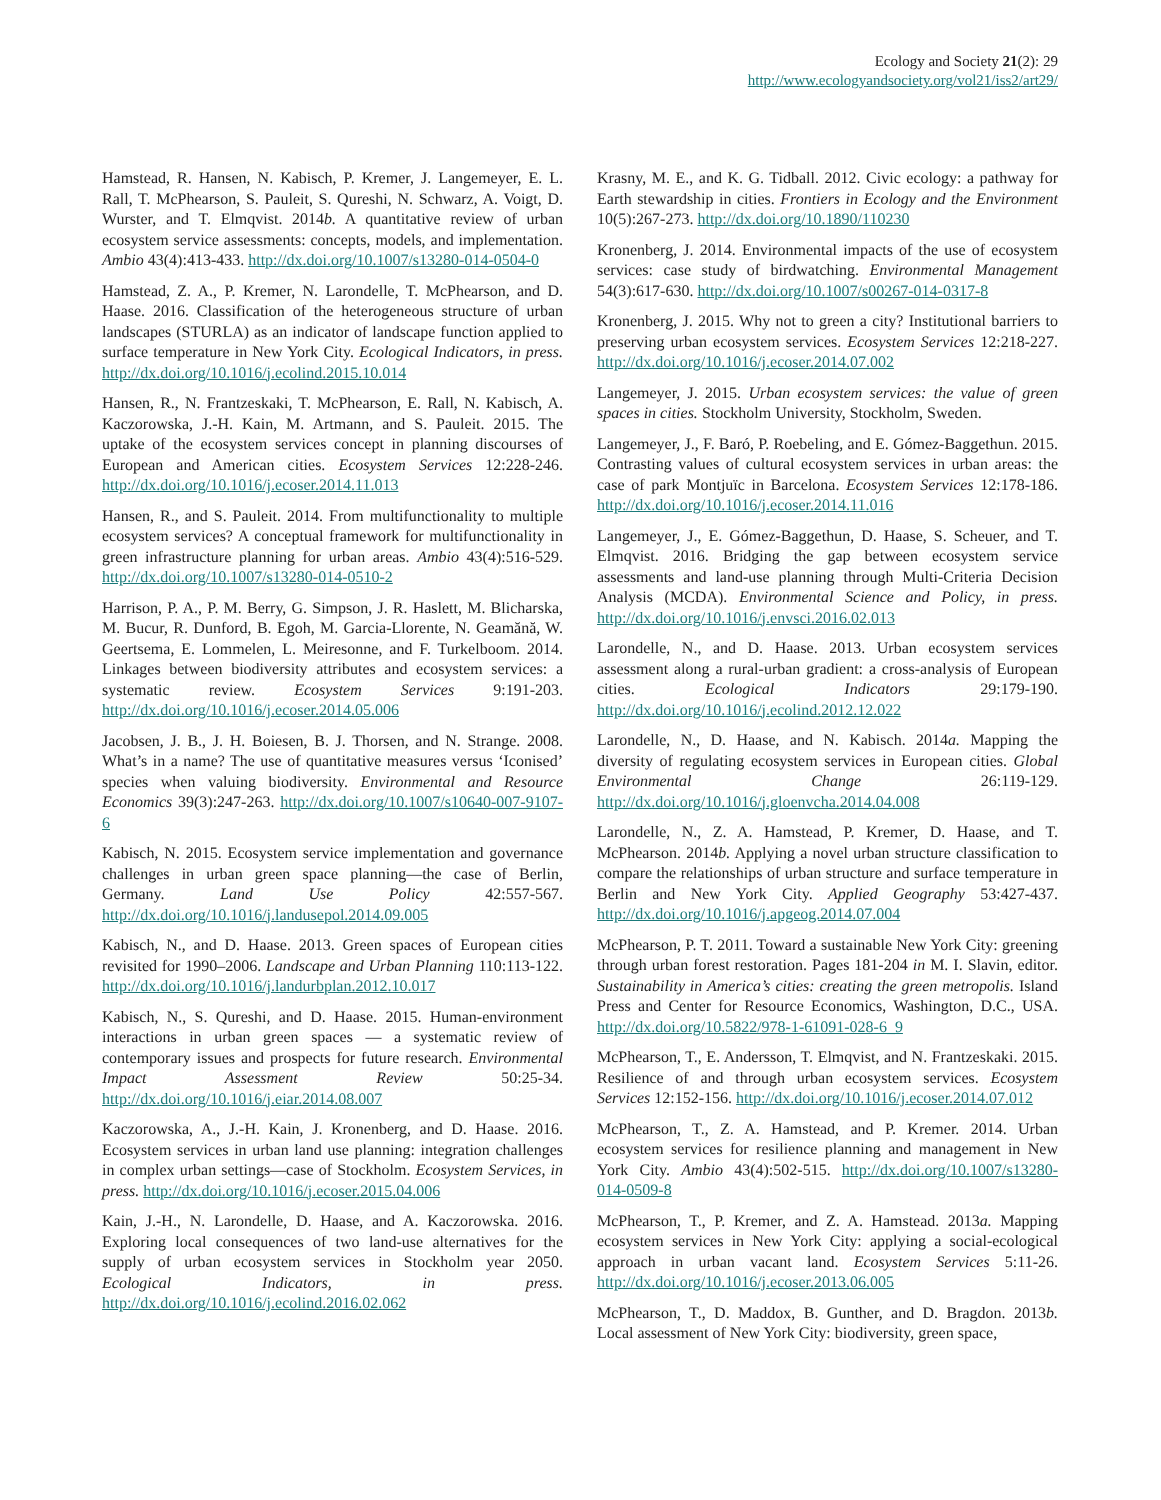Ecology and Society 21(2): 29
http://www.ecologyandsociety.org/vol21/iss2/art29/
Hamstead, R. Hansen, N. Kabisch, P. Kremer, J. Langemeyer, E. L. Rall, T. McPhearson, S. Pauleit, S. Qureshi, N. Schwarz, A. Voigt, D. Wurster, and T. Elmqvist. 2014b. A quantitative review of urban ecosystem service assessments: concepts, models, and implementation. Ambio 43(4):413-433. http://dx.doi.org/10.1007/s13280-014-0504-0
Hamstead, Z. A., P. Kremer, N. Larondelle, T. McPhearson, and D. Haase. 2016. Classification of the heterogeneous structure of urban landscapes (STURLA) as an indicator of landscape function applied to surface temperature in New York City. Ecological Indicators, in press. http://dx.doi.org/10.1016/j.ecolind.2015.10.014
Hansen, R., N. Frantzeskaki, T. McPhearson, E. Rall, N. Kabisch, A. Kaczorowska, J.-H. Kain, M. Artmann, and S. Pauleit. 2015. The uptake of the ecosystem services concept in planning discourses of European and American cities. Ecosystem Services 12:228-246. http://dx.doi.org/10.1016/j.ecoser.2014.11.013
Hansen, R., and S. Pauleit. 2014. From multifunctionality to multiple ecosystem services? A conceptual framework for multifunctionality in green infrastructure planning for urban areas. Ambio 43(4):516-529. http://dx.doi.org/10.1007/s13280-014-0510-2
Harrison, P. A., P. M. Berry, G. Simpson, J. R. Haslett, M. Blicharska, M. Bucur, R. Dunford, B. Egoh, M. Garcia-Llorente, N. Geamănă, W. Geertsema, E. Lommelen, L. Meiresonne, and F. Turkelboom. 2014. Linkages between biodiversity attributes and ecosystem services: a systematic review. Ecosystem Services 9:191-203. http://dx.doi.org/10.1016/j.ecoser.2014.05.006
Jacobsen, J. B., J. H. Boiesen, B. J. Thorsen, and N. Strange. 2008. What’s in a name? The use of quantitative measures versus ‘Iconised’ species when valuing biodiversity. Environmental and Resource Economics 39(3):247-263. http://dx.doi.org/10.1007/s10640-007-9107-6
Kabisch, N. 2015. Ecosystem service implementation and governance challenges in urban green space planning—the case of Berlin, Germany. Land Use Policy 42:557-567. http://dx.doi.org/10.1016/j.landusepol.2014.09.005
Kabisch, N., and D. Haase. 2013. Green spaces of European cities revisited for 1990–2006. Landscape and Urban Planning 110:113-122. http://dx.doi.org/10.1016/j.landurbplan.2012.10.017
Kabisch, N., S. Qureshi, and D. Haase. 2015. Human-environment interactions in urban green spaces — a systematic review of contemporary issues and prospects for future research. Environmental Impact Assessment Review 50:25-34. http://dx.doi.org/10.1016/j.eiar.2014.08.007
Kaczorowska, A., J.-H. Kain, J. Kronenberg, and D. Haase. 2016. Ecosystem services in urban land use planning: integration challenges in complex urban settings—case of Stockholm. Ecosystem Services, in press. http://dx.doi.org/10.1016/j.ecoser.2015.04.006
Kain, J.-H., N. Larondelle, D. Haase, and A. Kaczorowska. 2016. Exploring local consequences of two land-use alternatives for the supply of urban ecosystem services in Stockholm year 2050. Ecological Indicators, in press. http://dx.doi.org/10.1016/j.ecolind.2016.02.062
Krasny, M. E., and K. G. Tidball. 2012. Civic ecology: a pathway for Earth stewardship in cities. Frontiers in Ecology and the Environment 10(5):267-273. http://dx.doi.org/10.1890/110230
Kronenberg, J. 2014. Environmental impacts of the use of ecosystem services: case study of birdwatching. Environmental Management 54(3):617-630. http://dx.doi.org/10.1007/s00267-014-0317-8
Kronenberg, J. 2015. Why not to green a city? Institutional barriers to preserving urban ecosystem services. Ecosystem Services 12:218-227. http://dx.doi.org/10.1016/j.ecoser.2014.07.002
Langemeyer, J. 2015. Urban ecosystem services: the value of green spaces in cities. Stockholm University, Stockholm, Sweden.
Langemeyer, J., F. Baró, P. Roebeling, and E. Gómez-Baggethun. 2015. Contrasting values of cultural ecosystem services in urban areas: the case of park Montjuïc in Barcelona. Ecosystem Services 12:178-186. http://dx.doi.org/10.1016/j.ecoser.2014.11.016
Langemeyer, J., E. Gómez-Baggethun, D. Haase, S. Scheuer, and T. Elmqvist. 2016. Bridging the gap between ecosystem service assessments and land-use planning through Multi-Criteria Decision Analysis (MCDA). Environmental Science and Policy, in press. http://dx.doi.org/10.1016/j.envsci.2016.02.013
Larondelle, N., and D. Haase. 2013. Urban ecosystem services assessment along a rural-urban gradient: a cross-analysis of European cities. Ecological Indicators 29:179-190. http://dx.doi.org/10.1016/j.ecolind.2012.12.022
Larondelle, N., D. Haase, and N. Kabisch. 2014a. Mapping the diversity of regulating ecosystem services in European cities. Global Environmental Change 26:119-129. http://dx.doi.org/10.1016/j.gloenvcha.2014.04.008
Larondelle, N., Z. A. Hamstead, P. Kremer, D. Haase, and T. McPhearson. 2014b. Applying a novel urban structure classification to compare the relationships of urban structure and surface temperature in Berlin and New York City. Applied Geography 53:427-437. http://dx.doi.org/10.1016/j.apgeog.2014.07.004
McPhearson, P. T. 2011. Toward a sustainable New York City: greening through urban forest restoration. Pages 181-204 in M. I. Slavin, editor. Sustainability in America’s cities: creating the green metropolis. Island Press and Center for Resource Economics, Washington, D.C., USA. http://dx.doi.org/10.5822/978-1-61091-028-6_9
McPhearson, T., E. Andersson, T. Elmqvist, and N. Frantzeskaki. 2015. Resilience of and through urban ecosystem services. Ecosystem Services 12:152-156. http://dx.doi.org/10.1016/j.ecoser.2014.07.012
McPhearson, T., Z. A. Hamstead, and P. Kremer. 2014. Urban ecosystem services for resilience planning and management in New York City. Ambio 43(4):502-515. http://dx.doi.org/10.1007/s13280-014-0509-8
McPhearson, T., P. Kremer, and Z. A. Hamstead. 2013a. Mapping ecosystem services in New York City: applying a social-ecological approach in urban vacant land. Ecosystem Services 5:11-26. http://dx.doi.org/10.1016/j.ecoser.2013.06.005
McPhearson, T., D. Maddox, B. Gunther, and D. Bragdon. 2013b. Local assessment of New York City: biodiversity, green space,